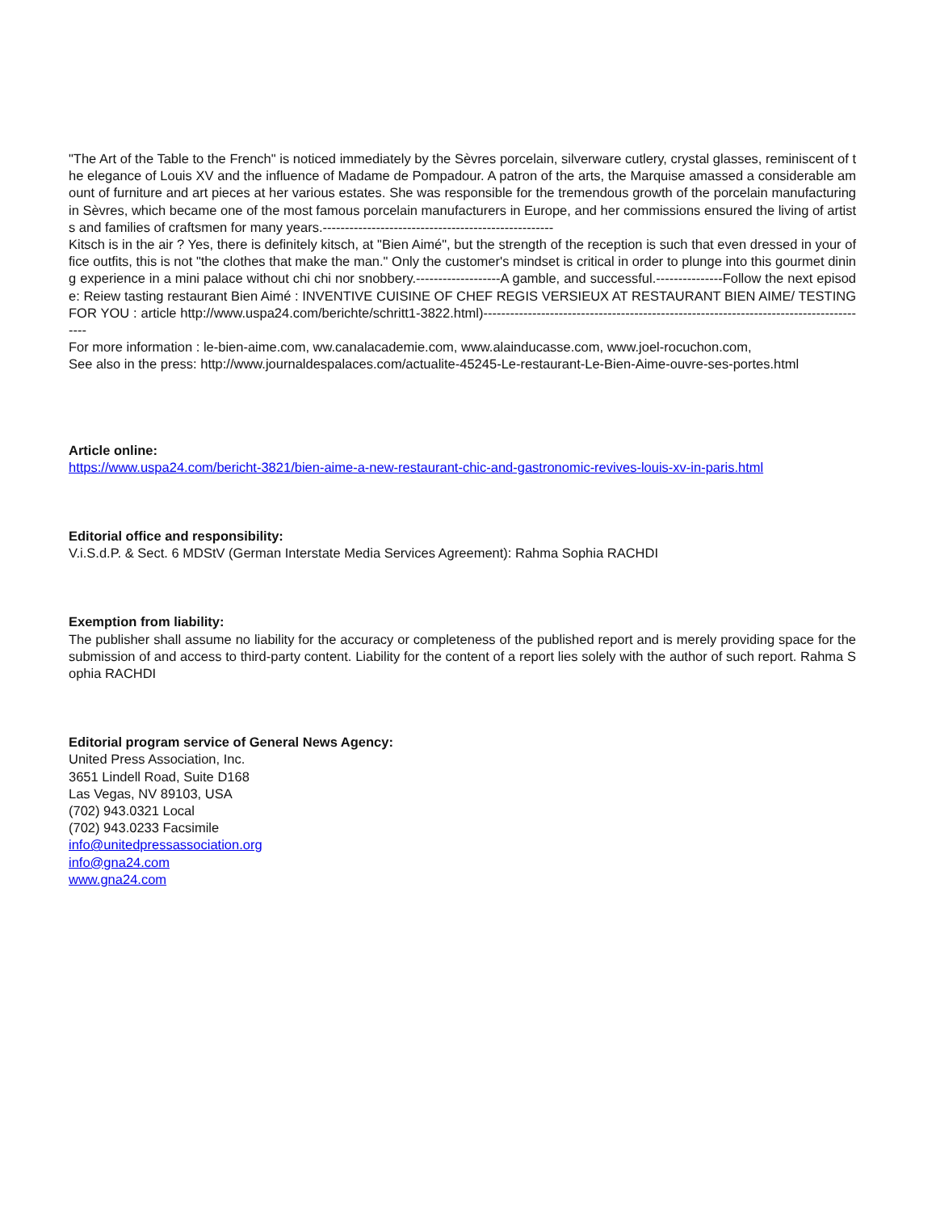"The Art of the Table to the French" is noticed immediately by the Sèvres porcelain, silverware cutlery, crystal glasses, reminiscent of the elegance of Louis XV and the influence of Madame de Pompadour. A patron of the arts, the Marquise amassed a considerable amount of furniture and art pieces at her various estates. She was responsible for the tremendous growth of the porcelain manufacturing in Sèvres, which became one of the most famous porcelain manufacturers in Europe, and her commissions ensured the living of artists and families of craftsmen for many years.----------------------------------------------------
Kitsch is in the air ? Yes, there is definitely kitsch, at "Bien Aimé", but the strength of the reception is such that even dressed in your office outfits, this is not "the clothes that make the man." Only the customer's mindset is critical in order to plunge into this gourmet dining experience in a mini palace without chi chi nor snobbery.-------------------A gamble, and successful.---------------Follow the next episode: Reiew tasting restaurant Bien Aimé : INVENTIVE CUISINE OF CHEF REGIS VERSIEUX AT RESTAURANT BIEN AIME/ TESTING FOR YOU : article http://www.uspa24.com/berichte/schritt1-3822.html)----------------------------------------------------------------------------------------
For more information : le-bien-aime.com, ww.canalacademie.com, www.alainducasse.com, www.joel-rocuchon.com,
See also in the press: http://www.journaldespalaces.com/actualite-45245-Le-restaurant-Le-Bien-Aime-ouvre-ses-portes.html
Article online:
https://www.uspa24.com/bericht-3821/bien-aime-a-new-restaurant-chic-and-gastronomic-revives-louis-xv-in-paris.html
Editorial office and responsibility:
V.i.S.d.P. & Sect. 6 MDStV (German Interstate Media Services Agreement): Rahma Sophia RACHDI
Exemption from liability:
The publisher shall assume no liability for the accuracy or completeness of the published report and is merely providing space for the submission of and access to third-party content. Liability for the content of a report lies solely with the author of such report. Rahma Sophia RACHDI
Editorial program service of General News Agency:
United Press Association, Inc.
3651 Lindell Road, Suite D168
Las Vegas, NV 89103, USA
(702) 943.0321 Local
(702) 943.0233 Facsimile
info@unitedpressassociation.org
info@gna24.com
www.gna24.com